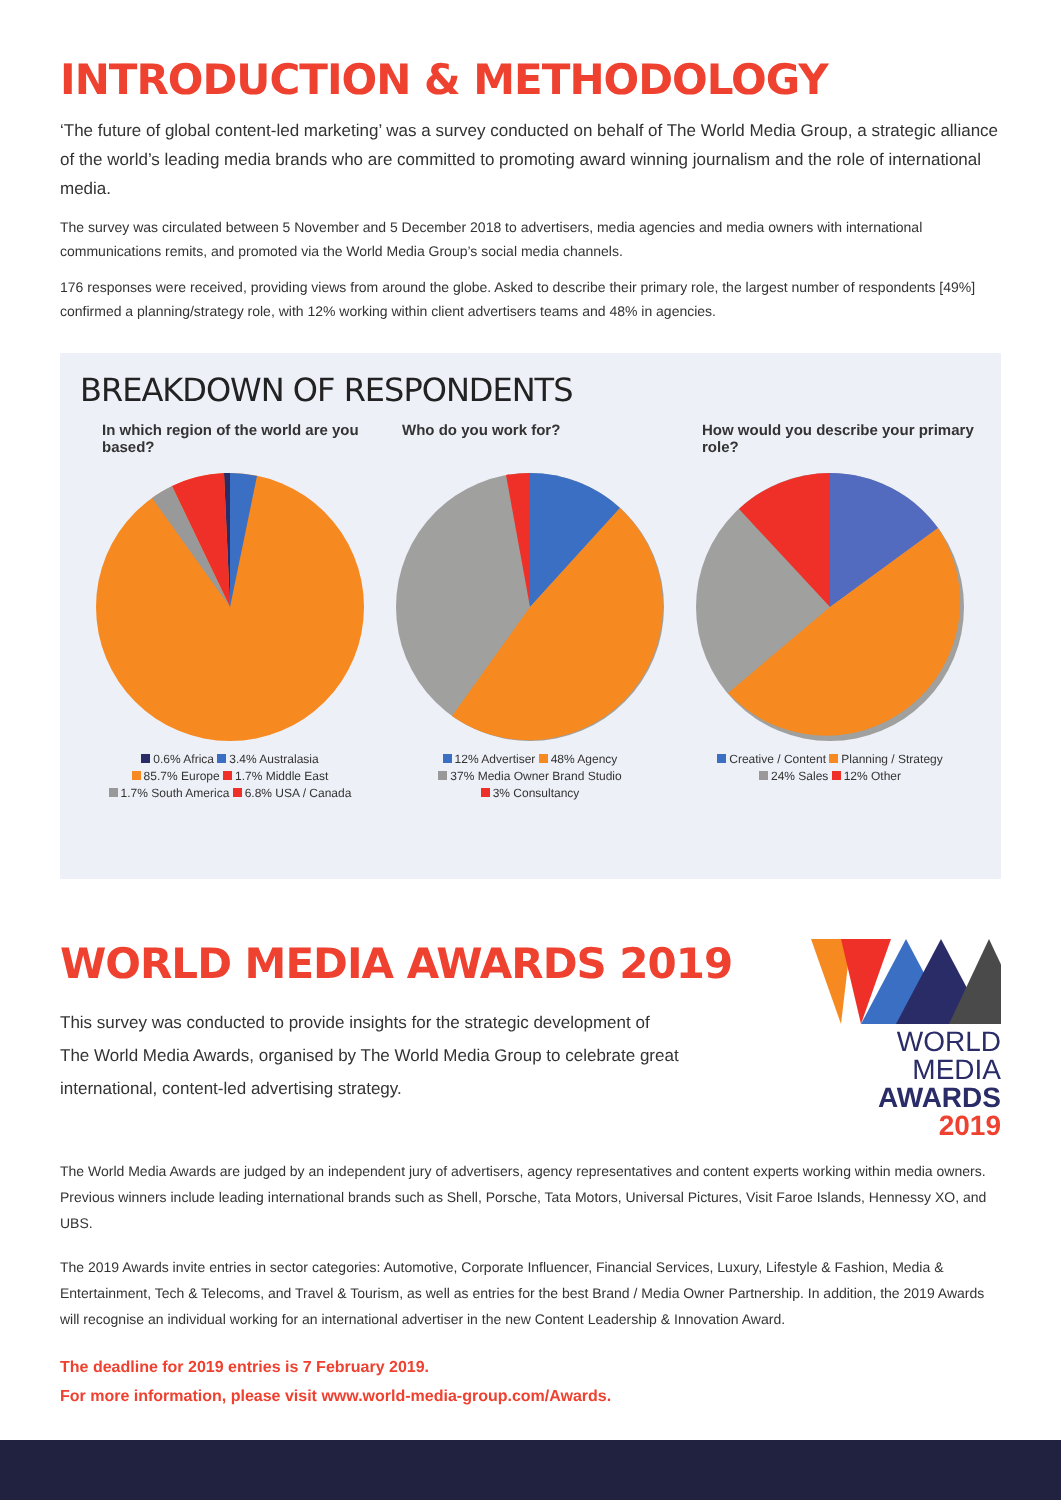INTRODUCTION & METHODOLOGY
‘The future of global content-led marketing’ was a survey conducted on behalf of The World Media Group, a strategic alliance of the world’s leading media brands who are committed to promoting award winning journalism and the role of international media.
The survey was circulated between 5 November and 5 December 2018 to advertisers, media agencies and media owners with international communications remits, and promoted via the World Media Group’s social media channels.
176 responses were received, providing views from around the globe. Asked to describe their primary role, the largest number of respondents [49%] confirmed a planning/strategy role, with 12% working within client advertisers teams and 48% in agencies.
BREAKDOWN OF RESPONDENTS
In which region of the world are you based?
0.6% Africa 3.4% Australasia
85.7% Europe 1.7% Middle East
1.7% South America 6.8% USA / Canada
Who do you work for?
12% Advertiser 48% Agency
37% Media Owner Brand Studio
3% Consultancy
How would you describe your primary role?
Creative / Content Planning / Strategy
24% Sales 12% Other
WORLD MEDIA AWARDS 2019
This survey was conducted to provide insights for the strategic development of
The World Media Awards, organised by The World Media Group to celebrate great
international, content-led advertising strategy.
WORLD MEDIA
AWARDS 2019
The World Media Awards are judged by an independent jury of advertisers, agency representatives and content experts working within media owners. Previous winners include leading international brands such as Shell, Porsche, Tata Motors, Universal Pictures, Visit Faroe Islands, Hennessy XO, and UBS.
The 2019 Awards invite entries in sector categories: Automotive, Corporate Influencer, Financial Services, Luxury, Lifestyle & Fashion, Media & Entertainment, Tech & Telecoms, and Travel & Tourism, as well as entries for the best Brand / Media Owner Partnership. In addition, the 2019 Awards will recognise an individual working for an international advertiser in the new Content Leadership & Innovation Award.
The deadline for 2019 entries is 7 February 2019.
For more information, please visit www.world-media-group.com/Awards.